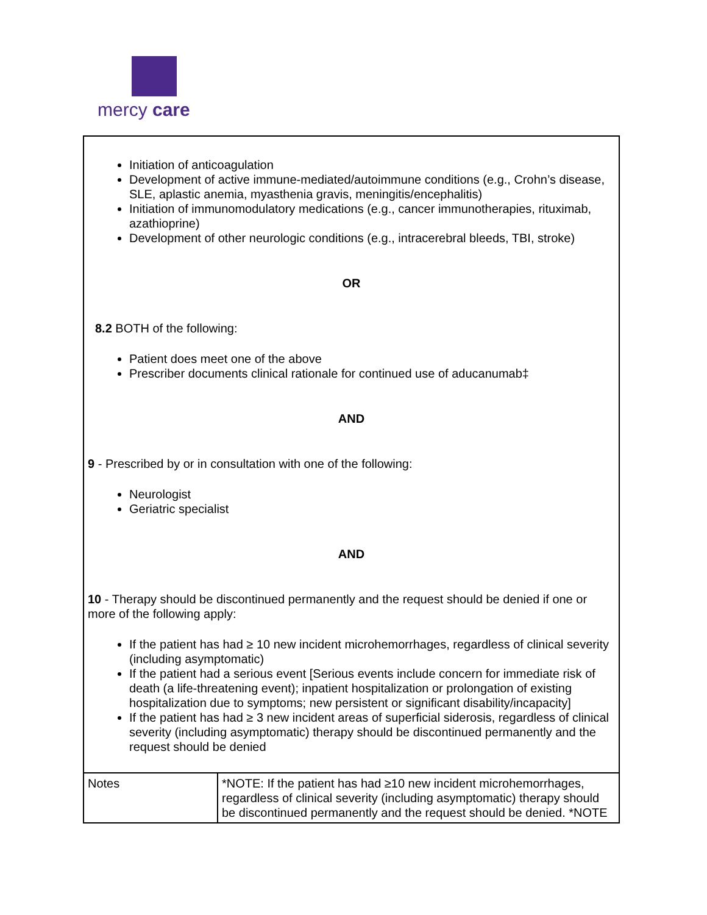mercy care
| Initiation of anticoagulation Development of active immune-mediated/autoimmune conditions (e.g., Crohn’s disease, SLE, aplastic anemia, myasthenia gravis, meningitis/encephalitis) Initiation of immunomodulatory medications (e.g., cancer immunotherapies, rituximab, azathioprine) Development of other neurologic conditions (e.g., intracerebral bleeds, TBI, stroke) OR 8.2 BOTH of the following: Patient does meet one of the above Prescriber documents clinical rationale for continued use of aducanumab‡ AND 9 - Prescribed by or in consultation with one of the following: Neurologist Geriatric specialist AND 10 - Therapy should be discontinued permanently and the request should be denied if one or more of the following apply: If the patient has had ≥ 10 new incident microhemorrhages, regardless of clinical severity (including asymptomatic) If the patient had a serious event [Serious events include concern for immediate risk of death (a life-threatening event); inpatient hospitalization or prolongation of existing hospitalization due to symptoms; new persistent or significant disability/incapacity] If the patient has had ≥ 3 new incident areas of superficial siderosis, regardless of clinical severity (including asymptomatic) therapy should be discontinued permanently and the request should be denied | |
| Notes | *NOTE: If the patient has had ≥10 new incident microhemorrhages, regardless of clinical severity (including asymptomatic) therapy should be discontinued permanently and the request should be denied. *NOTE |